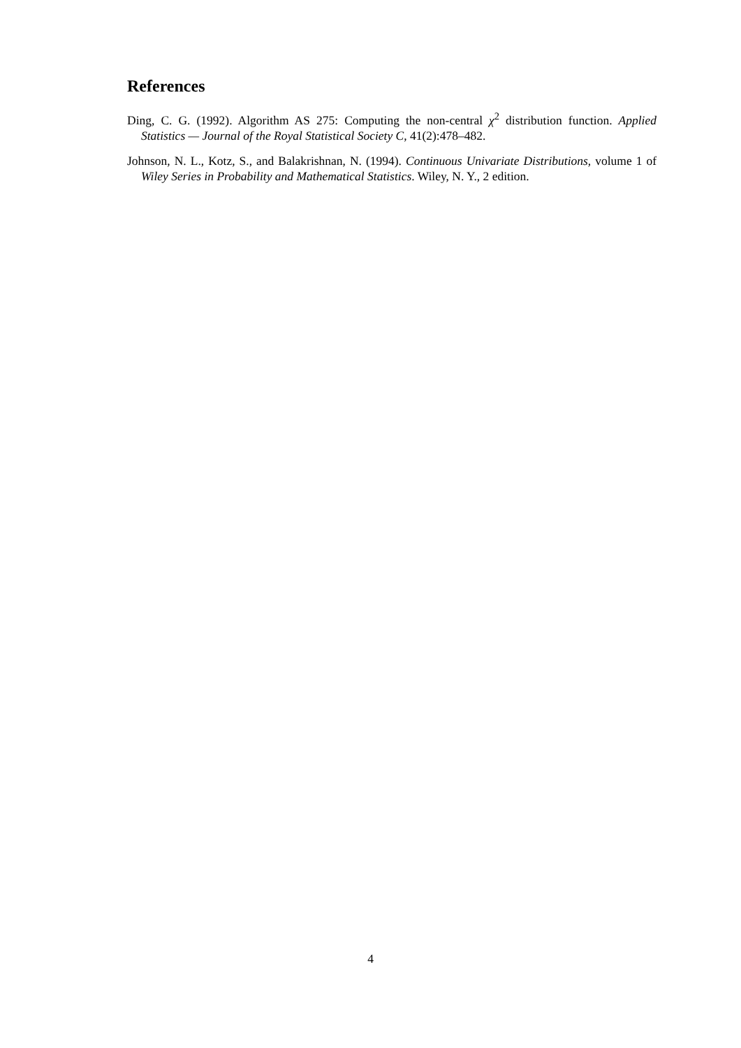References
Ding, C. G. (1992). Algorithm AS 275: Computing the non-central χ<sup>2</sup> distribution function. Applied Statistics — Journal of the Royal Statistical Society C, 41(2):478–482.
Johnson, N. L., Kotz, S., and Balakrishnan, N. (1994). Continuous Univariate Distributions, volume 1 of Wiley Series in Probability and Mathematical Statistics. Wiley, N. Y., 2 edition.
4